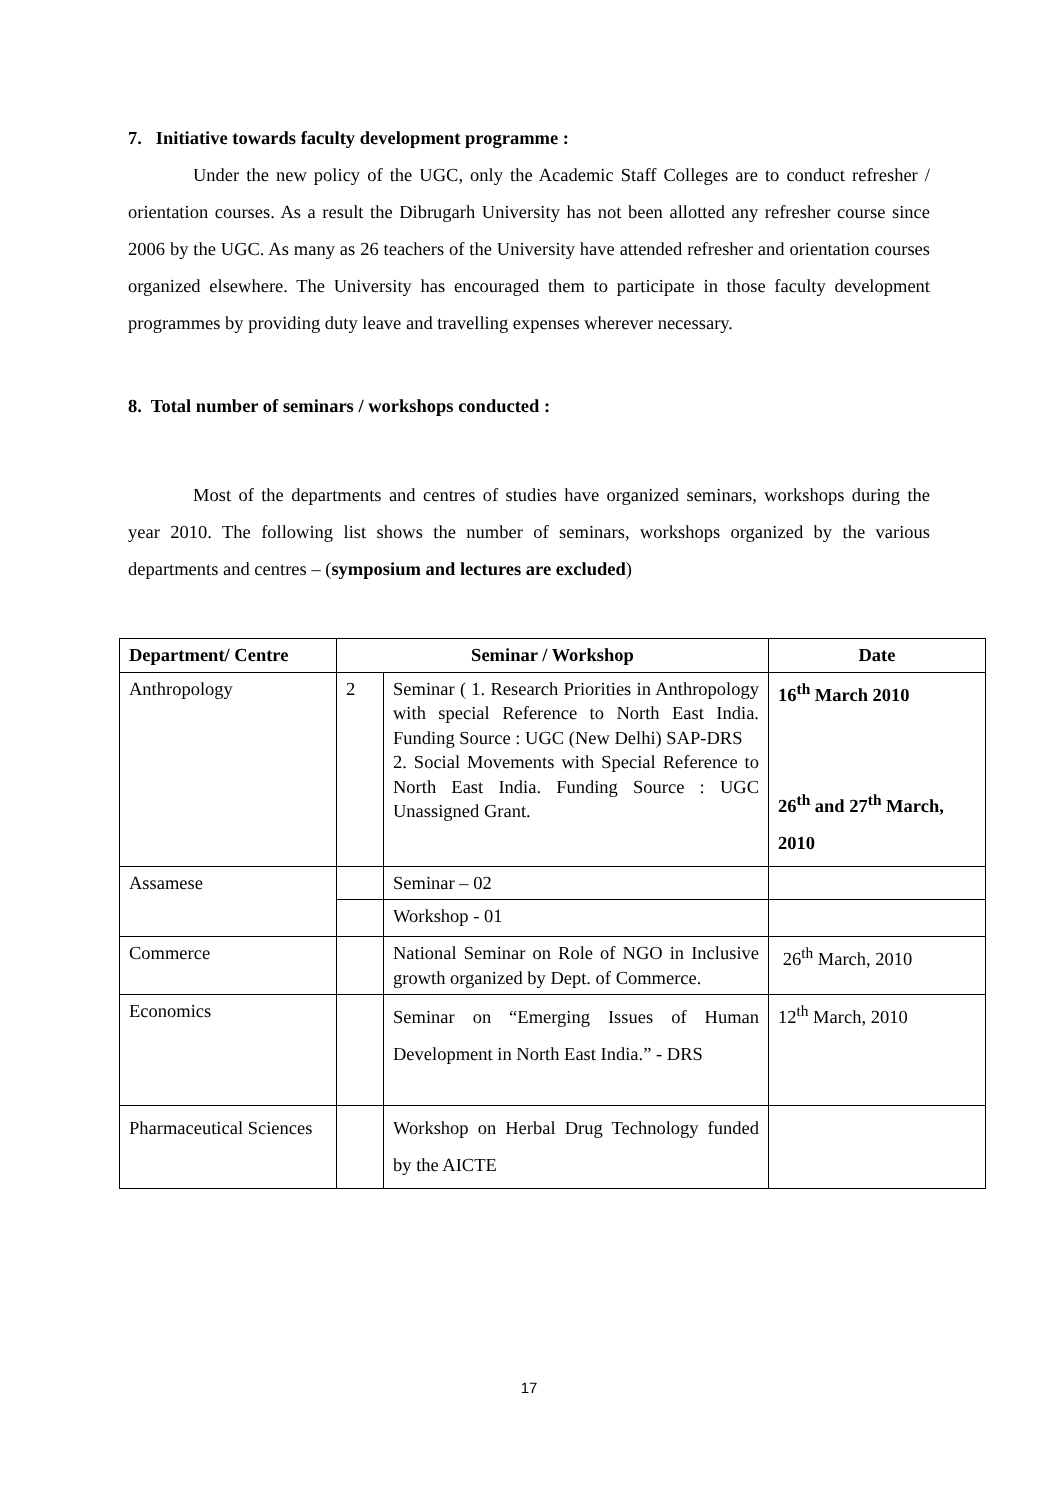7. Initiative towards faculty development programme :
Under the new policy of the UGC, only the Academic Staff Colleges are to conduct refresher / orientation courses. As a result the Dibrugarh University has not been allotted any refresher course since 2006 by the UGC. As many as 26 teachers of the University have attended refresher and orientation courses organized elsewhere. The University has encouraged them to participate in those faculty development programmes by providing duty leave and travelling expenses wherever necessary.
8. Total number of seminars / workshops conducted :
Most of the departments and centres of studies have organized seminars, workshops during the year 2010. The following list shows the number of seminars, workshops organized by the various departments and centres – (symposium and lectures are excluded)
| Department/ Centre | Seminar / Workshop | | Date |
| --- | --- | --- | --- |
| Anthropology | 2 | Seminar ( 1. Research Priorities in Anthropology with special Reference to North East India. Funding Source : UGC (New Delhi) SAP-DRS 2. Social Movements with Special Reference to North East India. Funding Source : UGC Unassigned Grant. | 16<sup>th</sup> March 2010 26<sup>th</sup> and 27<sup>th</sup> March, 2010 |
| Assamese | | Seminar – 02 | |
| | | Workshop - 01 | |
| Commerce | | National Seminar on Role of NGO in Inclusive growth organized by Dept. of Commerce. | 26<sup>th</sup> March, 2010 |
| Economics | | Seminar on “Emerging Issues of Human Development in North East India.” - DRS | 12<sup>th</sup> March, 2010 |
| Pharmaceutical Sciences | | Workshop on Herbal Drug Technology funded by the AICTE | |
17